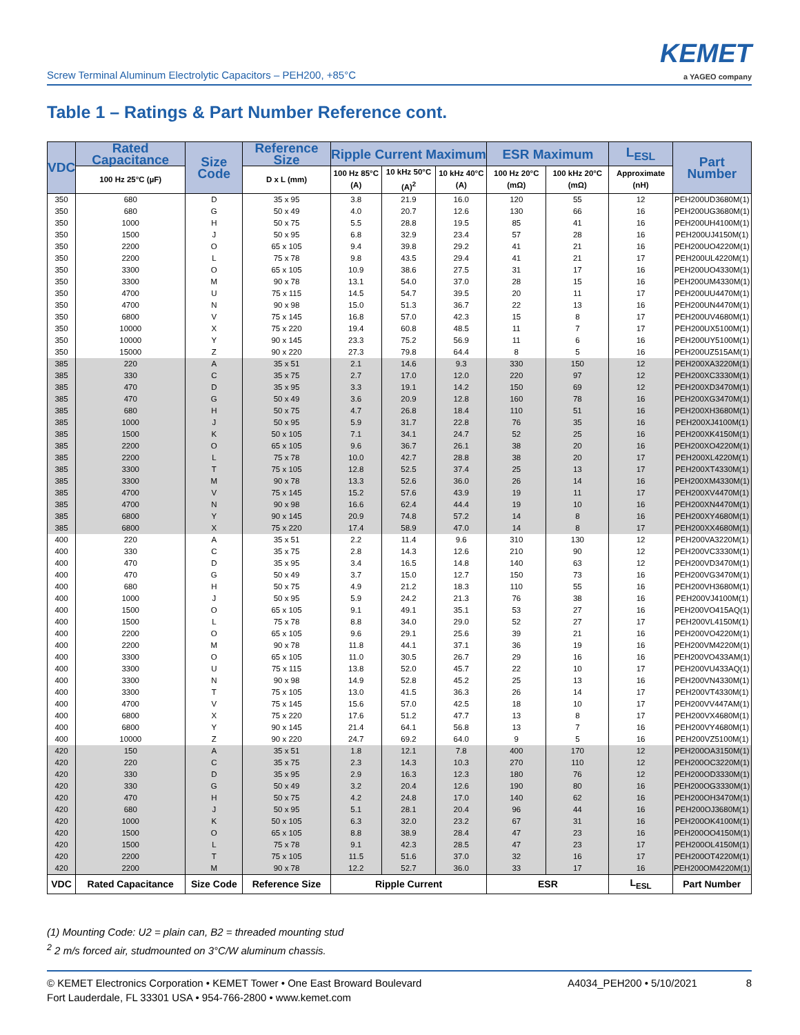KEMET
a YAGEO company
Screw Terminal Aluminum Electrolytic Capacitors – PEH200, +85°C
Table 1 – Ratings & Part Number Reference cont.
| VDC | Rated Capacitance | Size Code | Reference Size | Ripple Current Maximum | | | ESR Maximum | | L<sub>ESL</sub> | Part Number |
| --- | --- | --- | --- | --- | --- | --- | --- | --- | --- | --- |
| | 100 Hz 25°C (µF) | | D x L (mm) | 100 Hz 85°C (A) | 10 kHz 50°C (A)<sup>2</sup> | 10 kHz 40°C (A) | 100 Hz 20°C (mΩ) | 100 kHz 20°C (mΩ) | Approximate (nH) | |
| 350 | 680 | D | 35 x 95 | 3.8 | 21.9 | 16.0 | 120 | 55 | 12 | PEH200UD3680M(1) |
| 350 | 680 | G | 50 x 49 | 4.0 | 20.7 | 12.6 | 130 | 66 | 16 | PEH200UG3680M(1) |
| 350 | 1000 | H | 50 x 75 | 5.5 | 28.8 | 19.5 | 85 | 41 | 16 | PEH200UH4100M(1) |
| 350 | 1500 | J | 50 x 95 | 6.8 | 32.9 | 23.4 | 57 | 28 | 16 | PEH200UJ4150M(1) |
| 350 | 2200 | O | 65 x 105 | 9.4 | 39.8 | 29.2 | 41 | 21 | 16 | PEH200UO4220M(1) |
| 350 | 2200 | L | 75 x 78 | 9.8 | 43.5 | 29.4 | 41 | 21 | 17 | PEH200UL4220M(1) |
| 350 | 3300 | O | 65 x 105 | 10.9 | 38.6 | 27.5 | 31 | 17 | 16 | PEH200UO4330M(1) |
| 350 | 3300 | M | 90 x 78 | 13.1 | 54.0 | 37.0 | 28 | 15 | 16 | PEH200UM4330M(1) |
| 350 | 4700 | U | 75 x 115 | 14.5 | 54.7 | 39.5 | 20 | 11 | 17 | PEH200UU4470M(1) |
| 350 | 4700 | N | 90 x 98 | 15.0 | 51.3 | 36.7 | 22 | 13 | 16 | PEH200UN4470M(1) |
| 350 | 6800 | V | 75 x 145 | 16.8 | 57.0 | 42.3 | 15 | 8 | 17 | PEH200UV4680M(1) |
| 350 | 10000 | X | 75 x 220 | 19.4 | 60.8 | 48.5 | 11 | 7 | 17 | PEH200UX5100M(1) |
| 350 | 10000 | Y | 90 x 145 | 23.3 | 75.2 | 56.9 | 11 | 6 | 16 | PEH200UY5100M(1) |
| 350 | 15000 | Z | 90 x 220 | 27.3 | 79.8 | 64.4 | 8 | 5 | 16 | PEH200UZ515AM(1) |
| 385 | 220 | A | 35 x 51 | 2.1 | 14.6 | 9.3 | 330 | 150 | 12 | PEH200XA3220M(1) |
| 385 | 330 | C | 35 x 75 | 2.7 | 17.0 | 12.0 | 220 | 97 | 12 | PEH200XC3330M(1) |
| 385 | 470 | D | 35 x 95 | 3.3 | 19.1 | 14.2 | 150 | 69 | 12 | PEH200XD3470M(1) |
| 385 | 470 | G | 50 x 49 | 3.6 | 20.9 | 12.8 | 160 | 78 | 16 | PEH200XG3470M(1) |
| 385 | 680 | H | 50 x 75 | 4.7 | 26.8 | 18.4 | 110 | 51 | 16 | PEH200XH3680M(1) |
| 385 | 1000 | J | 50 x 95 | 5.9 | 31.7 | 22.8 | 76 | 35 | 16 | PEH200XJ4100M(1) |
| 385 | 1500 | K | 50 x 105 | 7.1 | 34.1 | 24.7 | 52 | 25 | 16 | PEH200XK4150M(1) |
| 385 | 2200 | O | 65 x 105 | 9.6 | 36.7 | 26.1 | 38 | 20 | 16 | PEH200XO4220M(1) |
| 385 | 2200 | L | 75 x 78 | 10.0 | 42.7 | 28.8 | 38 | 20 | 17 | PEH200XL4220M(1) |
| 385 | 3300 | T | 75 x 105 | 12.8 | 52.5 | 37.4 | 25 | 13 | 17 | PEH200XT4330M(1) |
| 385 | 3300 | M | 90 x 78 | 13.3 | 52.6 | 36.0 | 26 | 14 | 16 | PEH200XM4330M(1) |
| 385 | 4700 | V | 75 x 145 | 15.2 | 57.6 | 43.9 | 19 | 11 | 17 | PEH200XV4470M(1) |
| 385 | 4700 | N | 90 x 98 | 16.6 | 62.4 | 44.4 | 19 | 10 | 16 | PEH200XN4470M(1) |
| 385 | 6800 | Y | 90 x 145 | 20.9 | 74.8 | 57.2 | 14 | 8 | 16 | PEH200XY4680M(1) |
| 385 | 6800 | X | 75 x 220 | 17.4 | 58.9 | 47.0 | 14 | 8 | 17 | PEH200XX4680M(1) |
| 400 | 220 | A | 35 x 51 | 2.2 | 11.4 | 9.6 | 310 | 130 | 12 | PEH200VA3220M(1) |
| 400 | 330 | C | 35 x 75 | 2.8 | 14.3 | 12.6 | 210 | 90 | 12 | PEH200VC3330M(1) |
| 400 | 470 | D | 35 x 95 | 3.4 | 16.5 | 14.8 | 140 | 63 | 12 | PEH200VD3470M(1) |
| 400 | 470 | G | 50 x 49 | 3.7 | 15.0 | 12.7 | 150 | 73 | 16 | PEH200VG3470M(1) |
| 400 | 680 | H | 50 x 75 | 4.9 | 21.2 | 18.3 | 110 | 55 | 16 | PEH200VH3680M(1) |
| 400 | 1000 | J | 50 x 95 | 5.9 | 24.2 | 21.3 | 76 | 38 | 16 | PEH200VJ4100M(1) |
| 400 | 1500 | O | 65 x 105 | 9.1 | 49.1 | 35.1 | 53 | 27 | 16 | PEH200VO415AQ(1) |
| 400 | 1500 | L | 75 x 78 | 8.8 | 34.0 | 29.0 | 52 | 27 | 17 | PEH200VL4150M(1) |
| 400 | 2200 | O | 65 x 105 | 9.6 | 29.1 | 25.6 | 39 | 21 | 16 | PEH200VO4220M(1) |
| 400 | 2200 | M | 90 x 78 | 11.8 | 44.1 | 37.1 | 36 | 19 | 16 | PEH200VM4220M(1) |
| 400 | 3300 | O | 65 x 105 | 11.0 | 30.5 | 26.7 | 29 | 16 | 16 | PEH200VO433AM(1) |
| 400 | 3300 | U | 75 x 115 | 13.8 | 52.0 | 45.7 | 22 | 10 | 17 | PEH200VU433AQ(1) |
| 400 | 3300 | N | 90 x 98 | 14.9 | 52.8 | 45.2 | 25 | 13 | 16 | PEH200VN4330M(1) |
| 400 | 3300 | T | 75 x 105 | 13.0 | 41.5 | 36.3 | 26 | 14 | 17 | PEH200VT4330M(1) |
| 400 | 4700 | V | 75 x 145 | 15.6 | 57.0 | 42.5 | 18 | 10 | 17 | PEH200VV447AM(1) |
| 400 | 6800 | X | 75 x 220 | 17.6 | 51.2 | 47.7 | 13 | 8 | 17 | PEH200VX4680M(1) |
| 400 | 6800 | Y | 90 x 145 | 21.4 | 64.1 | 56.8 | 13 | 7 | 16 | PEH200VY4680M(1) |
| 400 | 10000 | Z | 90 x 220 | 24.7 | 69.2 | 64.0 | 9 | 5 | 16 | PEH200VZ5100M(1) |
| 420 | 150 | A | 35 x 51 | 1.8 | 12.1 | 7.8 | 400 | 170 | 12 | PEH200OA3150M(1) |
| 420 | 220 | C | 35 x 75 | 2.3 | 14.3 | 10.3 | 270 | 110 | 12 | PEH200OC3220M(1) |
| 420 | 330 | D | 35 x 95 | 2.9 | 16.3 | 12.3 | 180 | 76 | 12 | PEH200OD3330M(1) |
| 420 | 330 | G | 50 x 49 | 3.2 | 20.4 | 12.6 | 190 | 80 | 16 | PEH200OG3330M(1) |
| 420 | 470 | H | 50 x 75 | 4.2 | 24.8 | 17.0 | 140 | 62 | 16 | PEH200OH3470M(1) |
| 420 | 680 | J | 50 x 95 | 5.1 | 28.1 | 20.4 | 96 | 44 | 16 | PEH200OJ3680M(1) |
| 420 | 1000 | K | 50 x 105 | 6.3 | 32.0 | 23.2 | 67 | 31 | 16 | PEH200OK4100M(1) |
| 420 | 1500 | O | 65 x 105 | 8.8 | 38.9 | 28.4 | 47 | 23 | 16 | PEH200OO4150M(1) |
| 420 | 1500 | L | 75 x 78 | 9.1 | 42.3 | 28.5 | 47 | 23 | 17 | PEH200OL4150M(1) |
| 420 | 2200 | T | 75 x 105 | 11.5 | 51.6 | 37.0 | 32 | 16 | 17 | PEH200OT4220M(1) |
| 420 | 2200 | M | 90 x 78 | 12.2 | 52.7 | 36.0 | 33 | 17 | 16 | PEH200OM4220M(1) |
| VDC | Rated Capacitance | Size Code | Reference Size | Ripple Current | | | ESR | | L<sub>ESL</sub> | Part Number |
(1) Mounting Code: U2 = plain can, B2 = threaded mounting stud
<sup>2</sup> 2 m/s forced air, studmounted on 3°C/W aluminum chassis.
© KEMET Electronics Corporation • KEMET Tower • One East Broward Boulevard
Fort Lauderdale, FL 33301 USA • 954-766-2800 • www.kemet.com
A4034_PEH200 • 5/10/2021 8